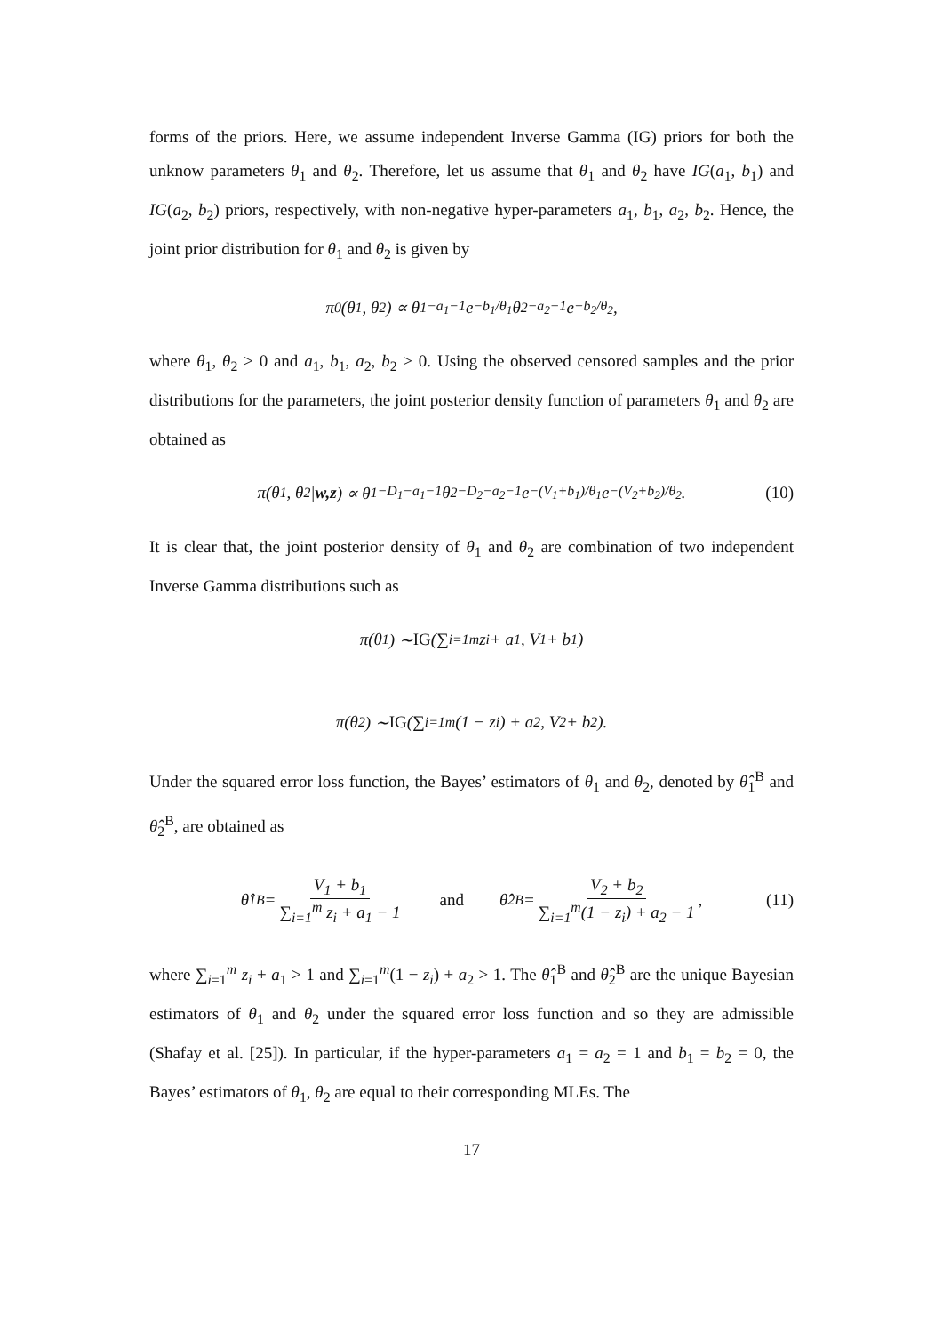forms of the priors. Here, we assume independent Inverse Gamma (IG) priors for both the unknow parameters θ<sub>1</sub> and θ<sub>2</sub>. Therefore, let us assume that θ<sub>1</sub> and θ<sub>2</sub> have IG(a<sub>1</sub>, b<sub>1</sub>) and IG(a<sub>2</sub>, b<sub>2</sub>) priors, respectively, with non-negative hyper-parameters a<sub>1</sub>, b<sub>1</sub>, a<sub>2</sub>, b<sub>2</sub>. Hence, the joint prior distribution for θ<sub>1</sub> and θ<sub>2</sub> is given by
π<sub>0</sub>(θ<sub>1</sub>, θ<sub>2</sub>) ∝ θ<sub>1</sub><sup>−a<sub>1</sub>−1</sup>e<sup>−b<sub>1</sub>/θ<sub>1</sub></sup>θ<sub>2</sub><sup>−a<sub>2</sub>−1</sup>e<sup>−b<sub>2</sub>/θ<sub>2</sub></sup>,
where θ<sub>1</sub>, θ<sub>2</sub> > 0 and a<sub>1</sub>, b<sub>1</sub>, a<sub>2</sub>, b<sub>2</sub> > 0. Using the observed censored samples and the prior distributions for the parameters, the joint posterior density function of parameters θ<sub>1</sub> and θ<sub>2</sub> are obtained as
π(θ<sub>1</sub>, θ<sub>2</sub>| w,z) ∝ θ<sub>1</sub><sup>−D<sub>1</sub>−a<sub>1</sub>−1</sup>θ<sub>2</sub><sup>−D<sub>2</sub>−a<sub>2</sub>−1</sup>e<sup>−(V<sub>1</sub>+b<sub>1</sub>)/θ<sub>1</sub></sup>e<sup>−(V<sub>2</sub>+b<sub>2</sub>)/θ<sub>2</sub></sup>. (10)
It is clear that, the joint posterior density of θ<sub>1</sub> and θ<sub>2</sub> are combination of two independent Inverse Gamma distributions such as
π(θ<sub>1</sub>) ∼ IG (∑<sub>i=1</sub><sup>m</sup> z<sub>i</sub> + a<sub>1</sub>, V<sub>1</sub> + b<sub>1</sub>)
π(θ<sub>2</sub>) ∼ IG (∑<sub>i=1</sub><sup>m</sup>(1 − z<sub>i</sub>) + a<sub>2</sub>, V<sub>2</sub> + b<sub>2</sub>).
Under the squared error loss function, the Bayes’ estimators of θ<sub>1</sub> and θ<sub>2</sub>, denoted by θ̂<sub>1</sub><sup>B</sup> and θ̂<sub>2</sub><sup>B</sup>, are obtained as
θ̂<sub>1</sub><sup>B</sup> = V<sub>1</sub> + b<sub>1</sub> ∑<sub>i=1</sub><sup>m</sup> z<sub>i</sub> + a<sub>1</sub> − 1 and θ̂<sub>2</sub><sup>B</sup> = V<sub>2</sub> + b<sub>2</sub> ∑<sub>i=1</sub><sup>m</sup>(1 − z<sub>i</sub>) + a<sub>2</sub> − 1, (11)
where ∑<sub>i=1</sub><sup>m</sup> z<sub>i</sub> + a<sub>1</sub> > 1 and ∑<sub>i=1</sub><sup>m</sup>(1 − z<sub>i</sub>) + a<sub>2</sub> > 1. The θ̂<sub>1</sub><sup>B</sup> and θ̂<sub>2</sub><sup>B</sup> are the unique Bayesian estimators of θ<sub>1</sub> and θ<sub>2</sub> under the squared error loss function and so they are admissible (Shafay et al. [25]). In particular, if the hyper-parameters a<sub>1</sub> = a<sub>2</sub> = 1 and b<sub>1</sub> = b<sub>2</sub> = 0, the Bayes’ estimators of θ<sub>1</sub>, θ<sub>2</sub> are equal to their corresponding MLEs. The
17